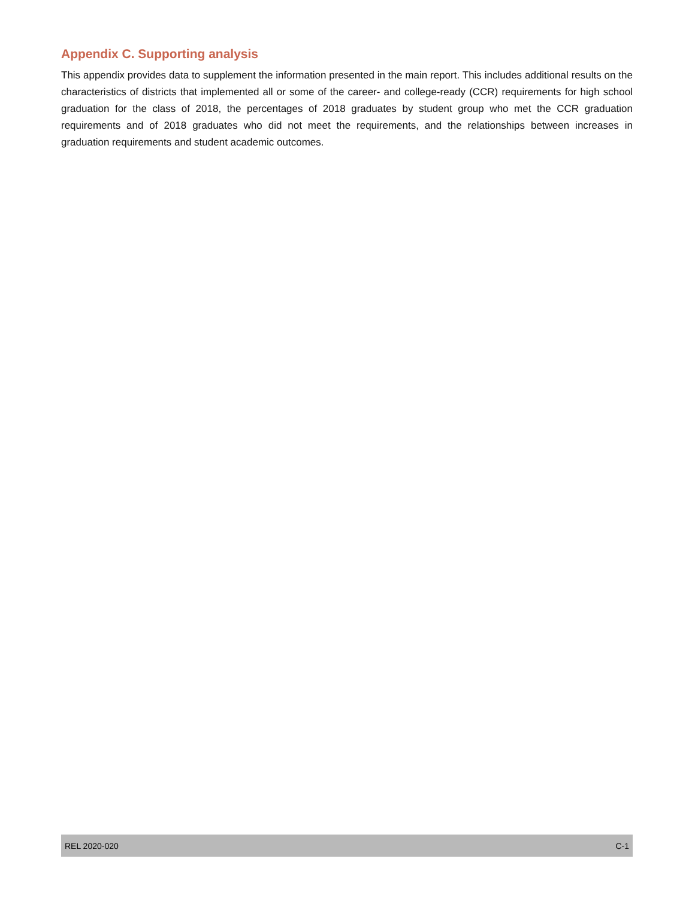Appendix C. Supporting analysis
This appendix provides data to supplement the information presented in the main report. This includes additional results on the characteristics of districts that implemented all or some of the career- and college-ready (CCR) requirements for high school graduation for the class of 2018, the percentages of 2018 graduates by student group who met the CCR graduation requirements and of 2018 graduates who did not meet the requirements, and the relationships between increases in graduation requirements and student academic outcomes.
REL 2020-020 C-1